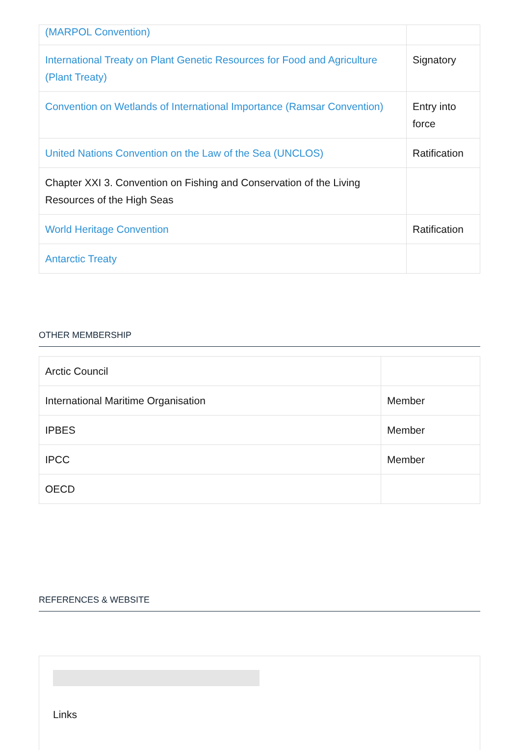| (MARPOL Convention) | |
| International Treaty on Plant Genetic Resources for Food and Agriculture (Plant Treaty) | Signatory |
| Convention on Wetlands of International Importance (Ramsar Convention) | Entry into force |
| United Nations Convention on the Law of the Sea (UNCLOS) | Ratification |
| Chapter XXI 3. Convention on Fishing and Conservation of the Living Resources of the High Seas | |
| World Heritage Convention | Ratification |
| Antarctic Treaty | |
OTHER MEMBERSHIP
| Arctic Council | |
| International Maritime Organisation | Member |
| IPBES | Member |
| IPCC | Member |
| OECD | |
REFERENCES & WEBSITE
Links